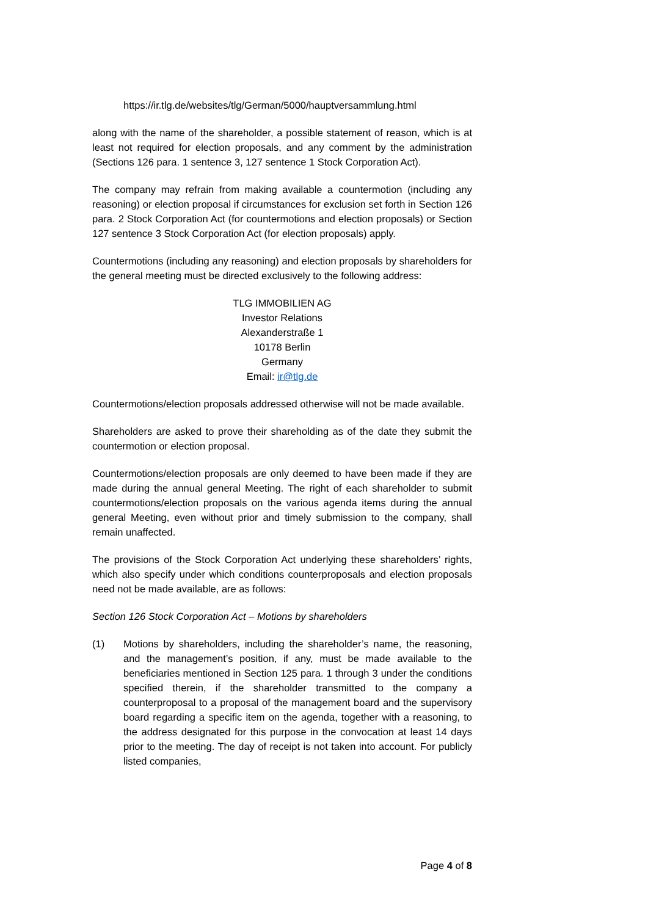https://ir.tlg.de/websites/tlg/German/5000/hauptversammlung.html
along with the name of the shareholder, a possible statement of reason, which is at least not required for election proposals, and any comment by the administration (Sections 126 para. 1 sentence 3, 127 sentence 1 Stock Corporation Act).
The company may refrain from making available a countermotion (including any reasoning) or election proposal if circumstances for exclusion set forth in Section 126 para. 2 Stock Corporation Act (for countermotions and election proposals) or Section 127 sentence 3 Stock Corporation Act (for election proposals) apply.
Countermotions (including any reasoning) and election proposals by shareholders for the general meeting must be directed exclusively to the following address:
TLG IMMOBILIEN AG
Investor Relations
Alexanderstraße 1
10178 Berlin
Germany
Email: ir@tlg.de
Countermotions/election proposals addressed otherwise will not be made available.
Shareholders are asked to prove their shareholding as of the date they submit the countermotion or election proposal.
Countermotions/election proposals are only deemed to have been made if they are made during the annual general Meeting. The right of each shareholder to submit countermotions/election proposals on the various agenda items during the annual general Meeting, even without prior and timely submission to the company, shall remain unaffected.
The provisions of the Stock Corporation Act underlying these shareholders’ rights, which also specify under which conditions counterproposals and election proposals need not be made available, are as follows:
Section 126 Stock Corporation Act – Motions by shareholders
(1) Motions by shareholders, including the shareholder’s name, the reasoning, and the management’s position, if any, must be made available to the beneficiaries mentioned in Section 125 para. 1 through 3 under the conditions specified therein, if the shareholder transmitted to the company a counterproposal to a proposal of the management board and the supervisory board regarding a specific item on the agenda, together with a reasoning, to the address designated for this purpose in the convocation at least 14 days prior to the meeting. The day of receipt is not taken into account. For publicly listed companies,
Page 4 of 8